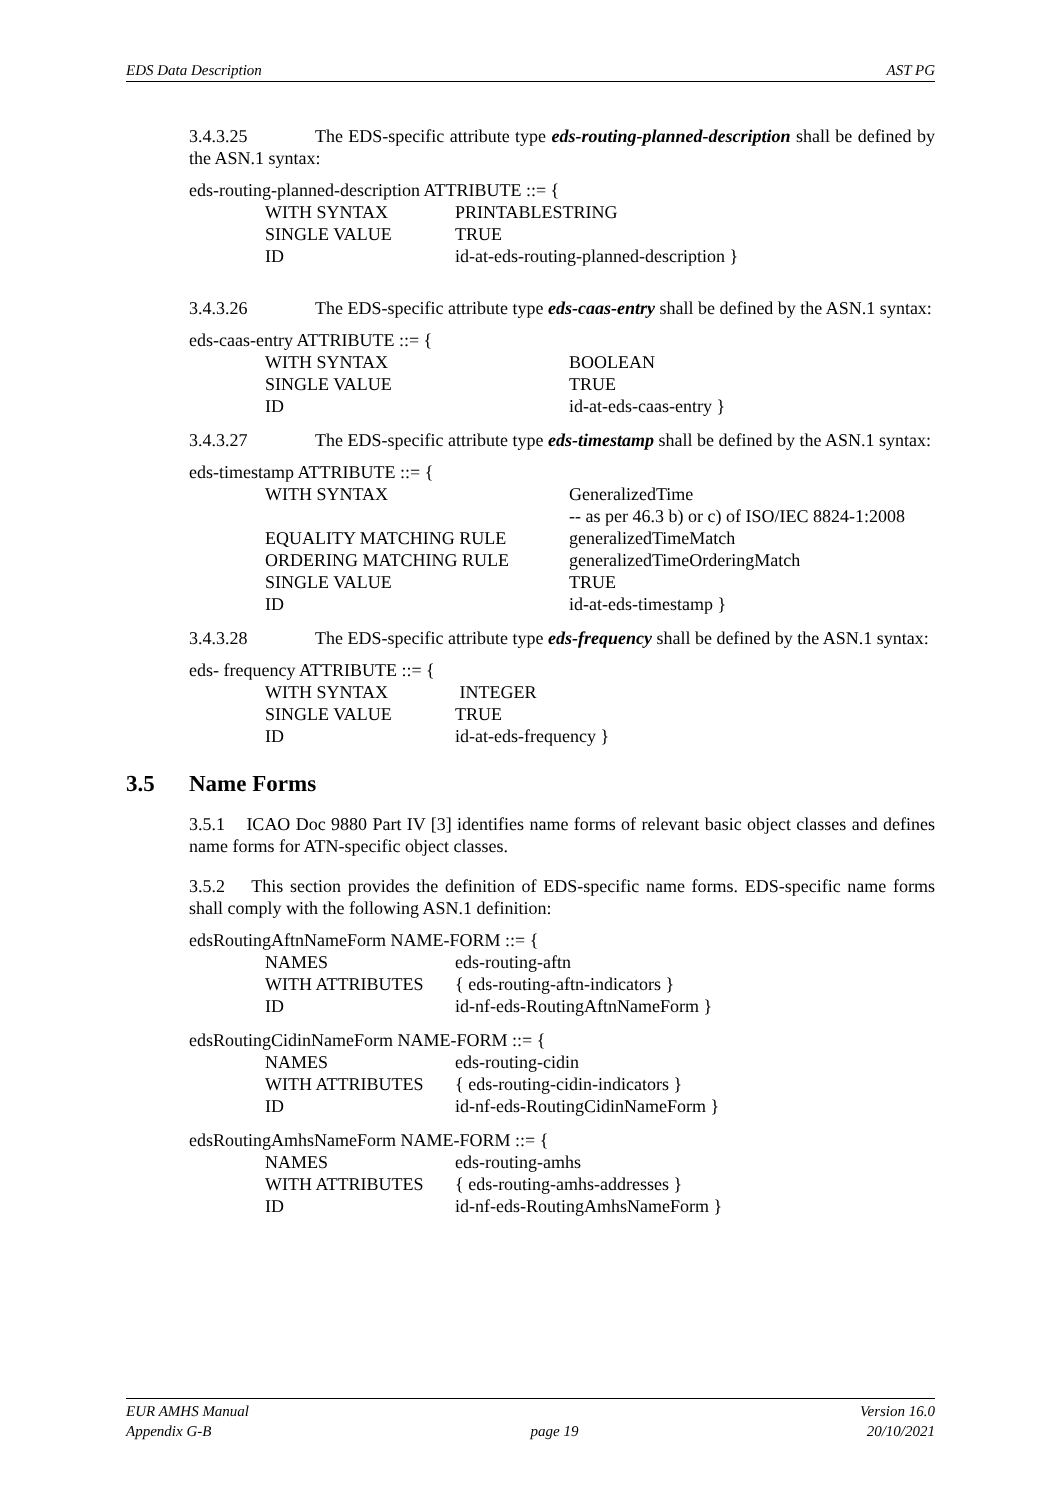EDS Data Description AST PG
3.4.3.25 The EDS-specific attribute type eds-routing-planned-description shall be defined by the ASN.1 syntax:
eds-routing-planned-description ATTRIBUTE ::= {
WITH SYNTAX PRINTABLESTRING
SINGLE VALUE TRUE
ID id-at-eds-routing-planned-description }
3.4.3.26 The EDS-specific attribute type eds-caas-entry shall be defined by the ASN.1 syntax:
eds-caas-entry ATTRIBUTE ::= {
WITH SYNTAX BOOLEAN
SINGLE VALUE TRUE
ID id-at-eds-caas-entry }
3.4.3.27 The EDS-specific attribute type eds-timestamp shall be defined by the ASN.1 syntax:
eds-timestamp ATTRIBUTE ::= {
WITH SYNTAX GeneralizedTime
-- as per 46.3 b) or c) of ISO/IEC 8824-1:2008
EQUALITY MATCHING RULE generalizedTimeMatch
ORDERING MATCHING RULE generalizedTimeOrderingMatch
SINGLE VALUE TRUE
ID id-at-eds-timestamp }
3.4.3.28 The EDS-specific attribute type eds-frequency shall be defined by the ASN.1 syntax:
eds- frequency ATTRIBUTE ::= {
WITH SYNTAX INTEGER
SINGLE VALUE TRUE
ID id-at-eds-frequency }
3.5 Name Forms
3.5.1 ICAO Doc 9880 Part IV [3] identifies name forms of relevant basic object classes and defines name forms for ATN-specific object classes.
3.5.2 This section provides the definition of EDS-specific name forms. EDS-specific name forms shall comply with the following ASN.1 definition:
edsRoutingAftnNameForm NAME-FORM ::= {
NAMES eds-routing-aftn
WITH ATTRIBUTES { eds-routing-aftn-indicators }
ID id-nf-eds-RoutingAftnNameForm }
edsRoutingCidinNameForm NAME-FORM ::= {
NAMES eds-routing-cidin
WITH ATTRIBUTES { eds-routing-cidin-indicators }
ID id-nf-eds-RoutingCidinNameForm }
edsRoutingAmhsNameForm NAME-FORM ::= {
NAMES eds-routing-amhs
WITH ATTRIBUTES { eds-routing-amhs-addresses }
ID id-nf-eds-RoutingAmhsNameForm }
EUR AMHS Manual
Appendix G-B
page 19 Version 16.0
20/10/2021